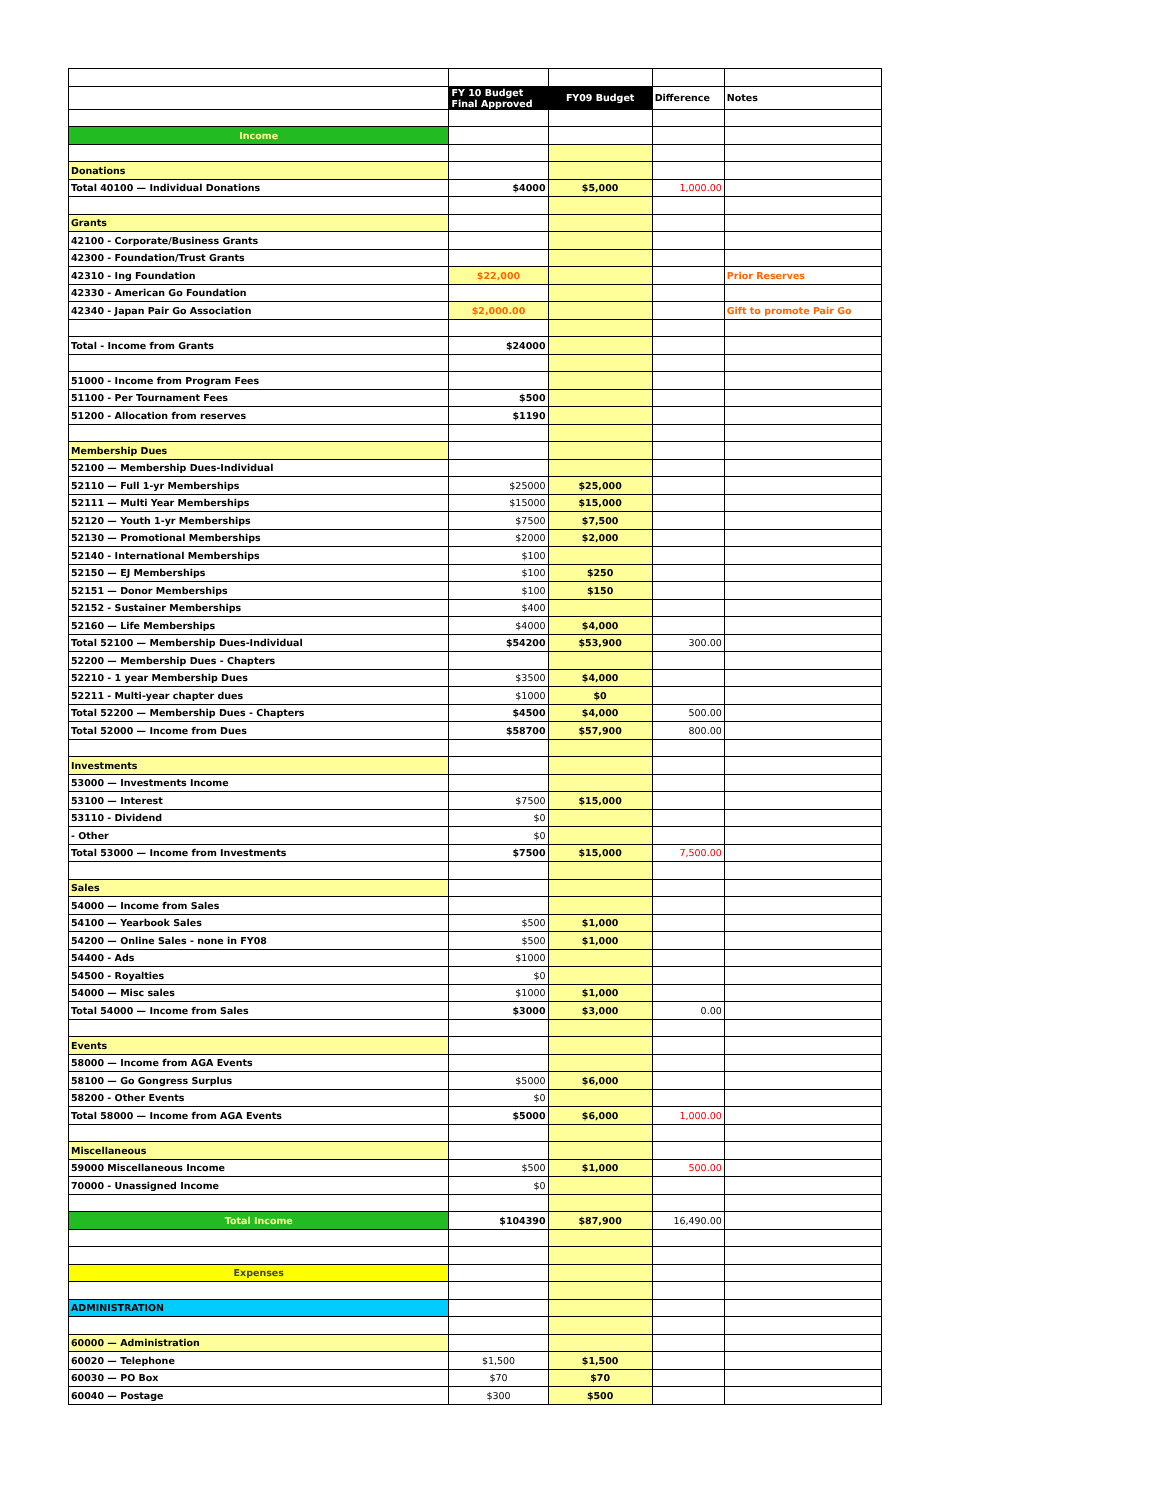| | FY 10 Budget Final Approved | FY09 Budget | Difference | Notes |
| Income | | | | |
| Donations | | | | |
| Total 40100 — Individual Donations | $4000 | $5,000 | 1,000.00 | |
| Grants | | | | |
| 42100 - Corporate/Business Grants | | | | |
| 42300 - Foundation/Trust Grants | | | | |
| 42310 - Ing Foundation | $22,000 | | | Prior Reserves |
| 42330 - American Go Foundation | | | | |
| 42340 - Japan Pair Go Association | $2,000.00 | | | Gift to promote Pair Go |
| Total - Income from Grants | $24000 | | | |
| 51000 - Income from Program Fees | | | | |
| 51100 - Per Tournament Fees | $500 | | | |
| 51200 - Allocation from reserves | $1190 | | | |
| Membership Dues | | | | |
| 52100 — Membership Dues-Individual | | | | |
| 52110 — Full 1-yr Memberships | $25000 | $25,000 | | |
| 52111 — Multi Year Memberships | $15000 | $15,000 | | |
| 52120 — Youth 1-yr Memberships | $7500 | $7,500 | | |
| 52130 — Promotional Memberships | $2000 | $2,000 | | |
| 52140 - International Memberships | $100 | | | |
| 52150 — EJ Memberships | $100 | $250 | | |
| 52151 — Donor Memberships | $100 | $150 | | |
| 52152 - Sustainer Memberships | $400 | | | |
| 52160 — Life Memberships | $4000 | $4,000 | | |
| Total 52100 — Membership Dues-Individual | $54200 | $53,900 | 300.00 | |
| 52200 — Membership Dues - Chapters | | | | |
| 52210 - 1 year Membership Dues | $3500 | $4,000 | | |
| 52211 - Multi-year chapter dues | $1000 | $0 | | |
| Total 52200 — Membership Dues - Chapters | $4500 | $4,000 | 500.00 | |
| Total 52000 — Income from Dues | $58700 | $57,900 | 800.00 | |
| Investments | | | | |
| 53000 — Investments Income | | | | |
| 53100 — Interest | $7500 | $15,000 | | |
| 53110 - Dividend | $0 | | | |
| - Other | $0 | | | |
| Total 53000 — Income from Investments | $7500 | $15,000 | 7,500.00 | |
| Sales | | | | |
| 54000 — Income from Sales | | | | |
| 54100 — Yearbook Sales | $500 | $1,000 | | |
| 54200 — Online Sales - none in FY08 | $500 | $1,000 | | |
| 54400 - Ads | $1000 | | | |
| 54500 - Royalties | $0 | | | |
| 54000 — Misc sales | $1000 | $1,000 | | |
| Total 54000 — Income from Sales | $3000 | $3,000 | 0.00 | |
| Events | | | | |
| 58000 — Income from AGA Events | | | | |
| 58100 — Go Gongress Surplus | $5000 | $6,000 | | |
| 58200 - Other Events | $0 | | | |
| Total 58000 — Income from AGA Events | $5000 | $6,000 | 1,000.00 | |
| Miscellaneous | | | | |
| 59000 Miscellaneous Income | $500 | $1,000 | 500.00 | |
| 70000 - Unassigned Income | $0 | | | |
| Total Income | $104390 | $87,900 | 16,490.00 | |
| Expenses | | | | |
| ADMINISTRATION | | | | |
| 60000 — Administration | | | | |
| 60020 — Telephone | $1,500 | $1,500 | | |
| 60030 — PO Box | $70 | $70 | | |
| 60040 — Postage | $300 | $500 | | |